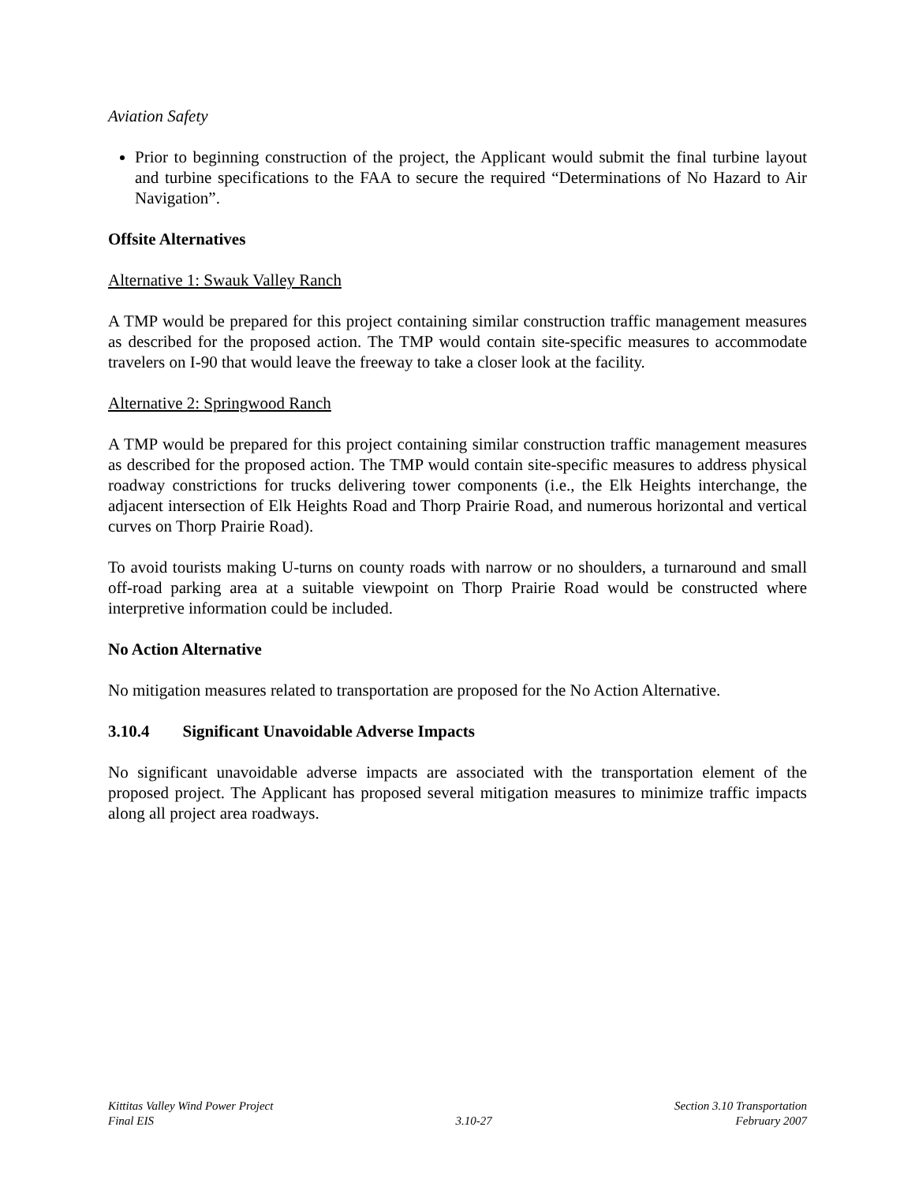Aviation Safety
Prior to beginning construction of the project, the Applicant would submit the final turbine layout and turbine specifications to the FAA to secure the required “Determinations of No Hazard to Air Navigation”.
Offsite Alternatives
Alternative 1: Swauk Valley Ranch
A TMP would be prepared for this project containing similar construction traffic management measures as described for the proposed action. The TMP would contain site-specific measures to accommodate travelers on I-90 that would leave the freeway to take a closer look at the facility.
Alternative 2: Springwood Ranch
A TMP would be prepared for this project containing similar construction traffic management measures as described for the proposed action. The TMP would contain site-specific measures to address physical roadway constrictions for trucks delivering tower components (i.e., the Elk Heights interchange, the adjacent intersection of Elk Heights Road and Thorp Prairie Road, and numerous horizontal and vertical curves on Thorp Prairie Road).
To avoid tourists making U-turns on county roads with narrow or no shoulders, a turnaround and small off-road parking area at a suitable viewpoint on Thorp Prairie Road would be constructed where interpretive information could be included.
No Action Alternative
No mitigation measures related to transportation are proposed for the No Action Alternative.
3.10.4 Significant Unavoidable Adverse Impacts
No significant unavoidable adverse impacts are associated with the transportation element of the proposed project. The Applicant has proposed several mitigation measures to minimize traffic impacts along all project area roadways.
Kittitas Valley Wind Power Project
Final EIS
3.10-27 Section 3.10 Transportation
February 2007